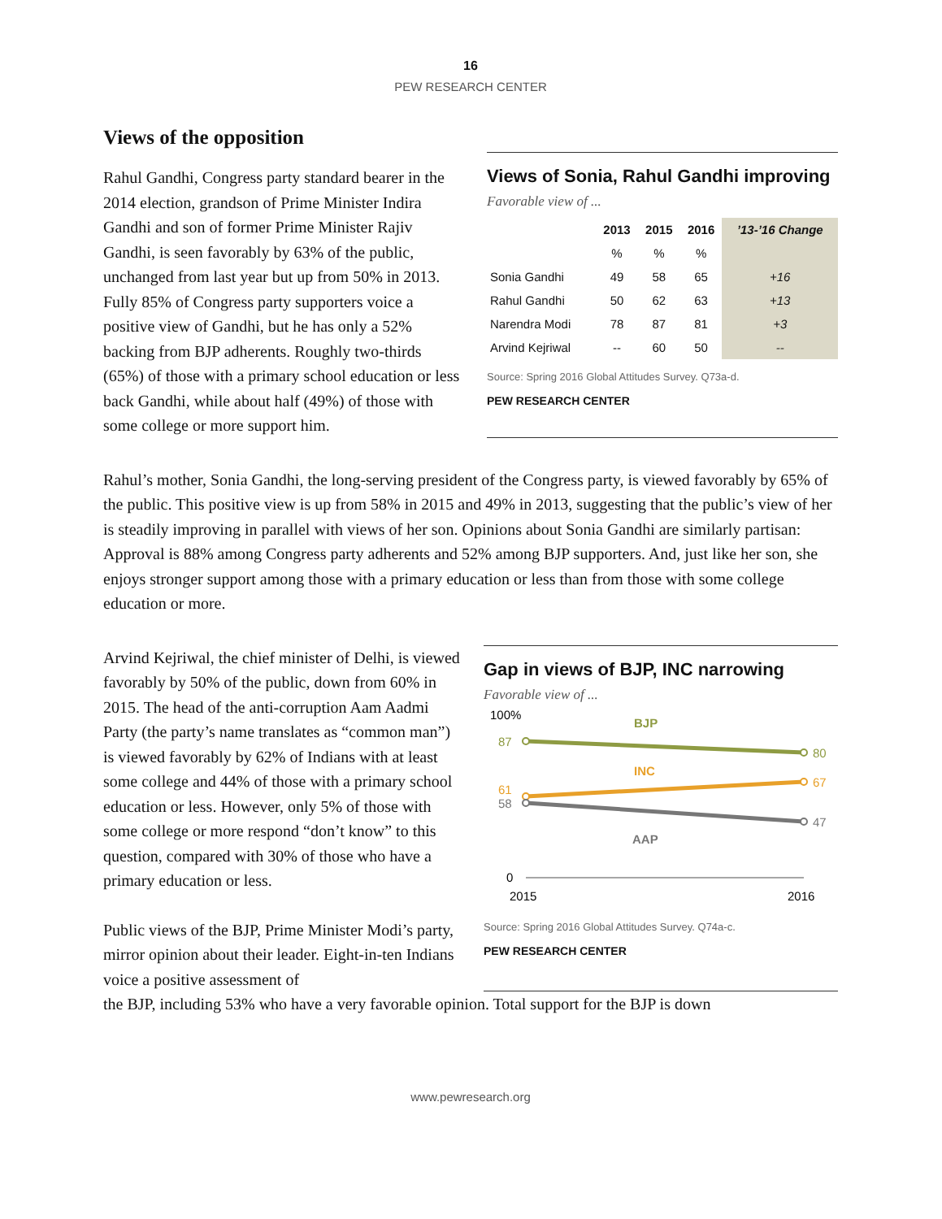16
PEW RESEARCH CENTER
Views of the opposition
Rahul Gandhi, Congress party standard bearer in the 2014 election, grandson of Prime Minister Indira Gandhi and son of former Prime Minister Rajiv Gandhi, is seen favorably by 63% of the public, unchanged from last year but up from 50% in 2013. Fully 85% of Congress party supporters voice a positive view of Gandhi, but he has only a 52% backing from BJP adherents. Roughly two-thirds (65%) of those with a primary school education or less back Gandhi, while about half (49%) of those with some college or more support him.
Views of Sonia, Rahul Gandhi improving
Favorable view of ...
| | 2013 | 2015 | 2016 | ’13-’16 Change |
| --- | --- | --- | --- | --- |
| | % | % | % | |
| Sonia Gandhi | 49 | 58 | 65 | +16 |
| Rahul Gandhi | 50 | 62 | 63 | +13 |
| Narendra Modi | 78 | 87 | 81 | +3 |
| Arvind Kejriwal | -- | 60 | 50 | -- |
Source: Spring 2016 Global Attitudes Survey. Q73a-d.
PEW RESEARCH CENTER
Rahul’s mother, Sonia Gandhi, the long-serving president of the Congress party, is viewed favorably by 65% of the public. This positive view is up from 58% in 2015 and 49% in 2013, suggesting that the public’s view of her is steadily improving in parallel with views of her son. Opinions about Sonia Gandhi are similarly partisan: Approval is 88% among Congress party adherents and 52% among BJP supporters. And, just like her son, she enjoys stronger support among those with a primary education or less than from those with some college education or more.
Arvind Kejriwal, the chief minister of Delhi, is viewed favorably by 50% of the public, down from 60% in 2015. The head of the anti-corruption Aam Aadmi Party (the party’s name translates as “common man”) is viewed favorably by 62% of Indians with at least some college and 44% of those with a primary school education or less. However, only 5% of those with some college or more respond “don’t know” to this question, compared with 30% of those who have a primary education or less.
Public views of the BJP, Prime Minister Modi’s party, mirror opinion about their leader. Eight-in-ten Indians voice a positive assessment of
Gap in views of BJP, INC narrowing
Favorable view of ...
100%
0
87
80
61
67
58
47
BJP
INC
AAP
2015
2016
Source: Spring 2016 Global Attitudes Survey. Q74a-c.
PEW RESEARCH CENTER
the BJP, including 53% who have a very favorable opinion. Total support for the BJP is down
www.pewresearch.org